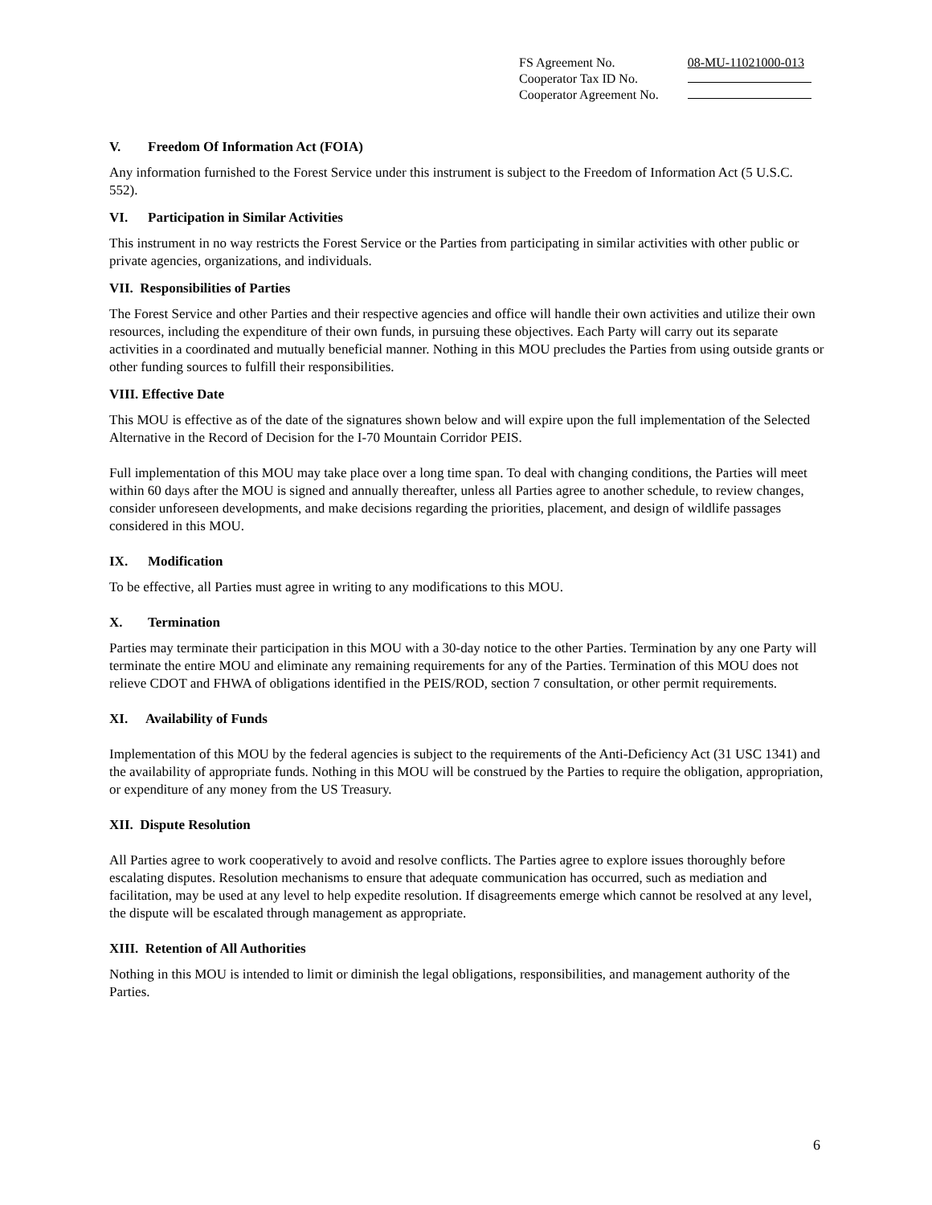| FS Agreement No. | 08-MU-11021000-013 |
| Cooperator Tax ID No. | |
| Cooperator Agreement No. | |
V. Freedom Of Information Act (FOIA)
Any information furnished to the Forest Service under this instrument is subject to the Freedom of Information Act (5 U.S.C. 552).
VI. Participation in Similar Activities
This instrument in no way restricts the Forest Service or the Parties from participating in similar activities with other public or private agencies, organizations, and individuals.
VII. Responsibilities of Parties
The Forest Service and other Parties and their respective agencies and office will handle their own activities and utilize their own resources, including the expenditure of their own funds, in pursuing these objectives. Each Party will carry out its separate activities in a coordinated and mutually beneficial manner. Nothing in this MOU precludes the Parties from using outside grants or other funding sources to fulfill their responsibilities.
VIII. Effective Date
This MOU is effective as of the date of the signatures shown below and will expire upon the full implementation of the Selected Alternative in the Record of Decision for the I-70 Mountain Corridor PEIS.
Full implementation of this MOU may take place over a long time span. To deal with changing conditions, the Parties will meet within 60 days after the MOU is signed and annually thereafter, unless all Parties agree to another schedule, to review changes, consider unforeseen developments, and make decisions regarding the priorities, placement, and design of wildlife passages considered in this MOU.
IX. Modification
To be effective, all Parties must agree in writing to any modifications to this MOU.
X. Termination
Parties may terminate their participation in this MOU with a 30-day notice to the other Parties. Termination by any one Party will terminate the entire MOU and eliminate any remaining requirements for any of the Parties. Termination of this MOU does not relieve CDOT and FHWA of obligations identified in the PEIS/ROD, section 7 consultation, or other permit requirements.
XI. Availability of Funds
Implementation of this MOU by the federal agencies is subject to the requirements of the Anti-Deficiency Act (31 USC 1341) and the availability of appropriate funds. Nothing in this MOU will be construed by the Parties to require the obligation, appropriation, or expenditure of any money from the US Treasury.
XII. Dispute Resolution
All Parties agree to work cooperatively to avoid and resolve conflicts. The Parties agree to explore issues thoroughly before escalating disputes. Resolution mechanisms to ensure that adequate communication has occurred, such as mediation and facilitation, may be used at any level to help expedite resolution. If disagreements emerge which cannot be resolved at any level, the dispute will be escalated through management as appropriate.
XIII. Retention of All Authorities
Nothing in this MOU is intended to limit or diminish the legal obligations, responsibilities, and management authority of the Parties.
6